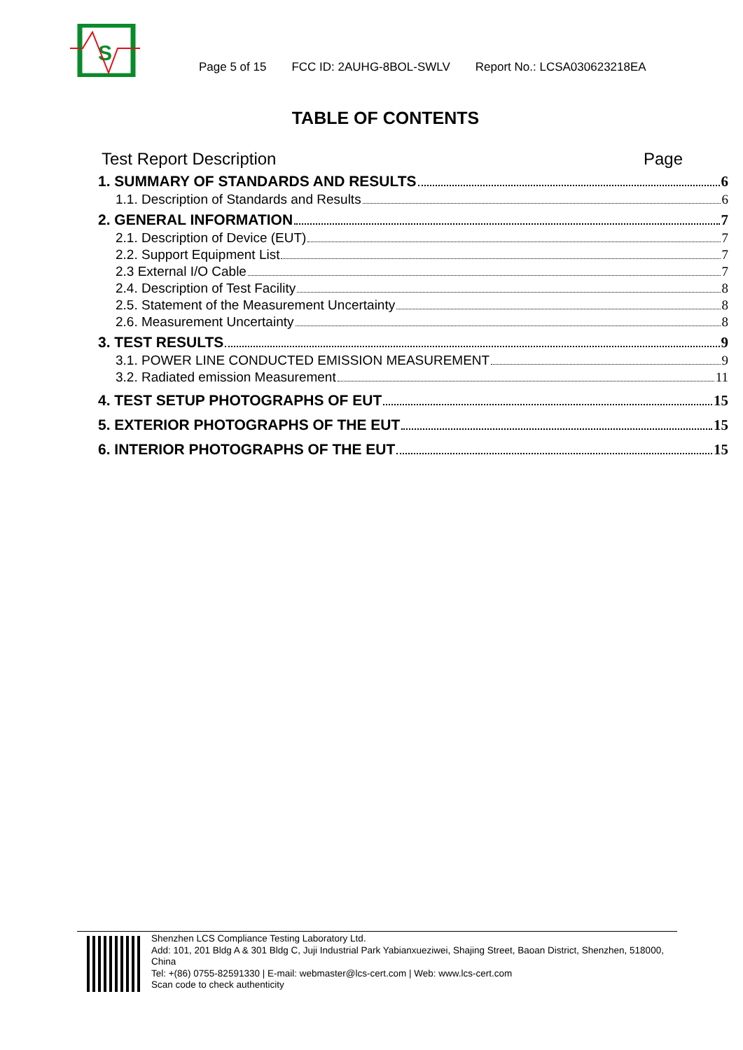S
Page 5 of 15 FCC ID: 2AUHG-8BOL-SWLV Report No.: LCSA030623218EA
TABLE OF CONTENTS
Test Report Description Page
1. SUMMARY OF STANDARDS AND RESULTS 6
1.1. Description of Standards and Results 6
2. GENERAL INFORMATION 7
2.1. Description of Device (EUT) 7
2.2. Support Equipment List 7
2.3 External I/O Cable 7
2.4. Description of Test Facility 8
2.5. Statement of the Measurement Uncertainty 8
2.6. Measurement Uncertainty 8
3. TEST RESULTS 9
3.1. POWER LINE CONDUCTED EMISSION MEASUREMENT 9
3.2. Radiated emission Measurement 11
4. TEST SETUP PHOTOGRAPHS OF EUT 15
5. EXTERIOR PHOTOGRAPHS OF THE EUT 15
6. INTERIOR PHOTOGRAPHS OF THE EUT 15
Shenzhen LCS Compliance Testing Laboratory Ltd.
Add: 101, 201 Bldg A & 301 Bldg C, Juji Industrial Park Yabianxueziwei, Shajing Street, Baoan District, Shenzhen, 518000, China
Tel: +(86) 0755-82591330 | E-mail: webmaster@lcs-cert.com | Web: www.lcs-cert.com
Scan code to check authenticity